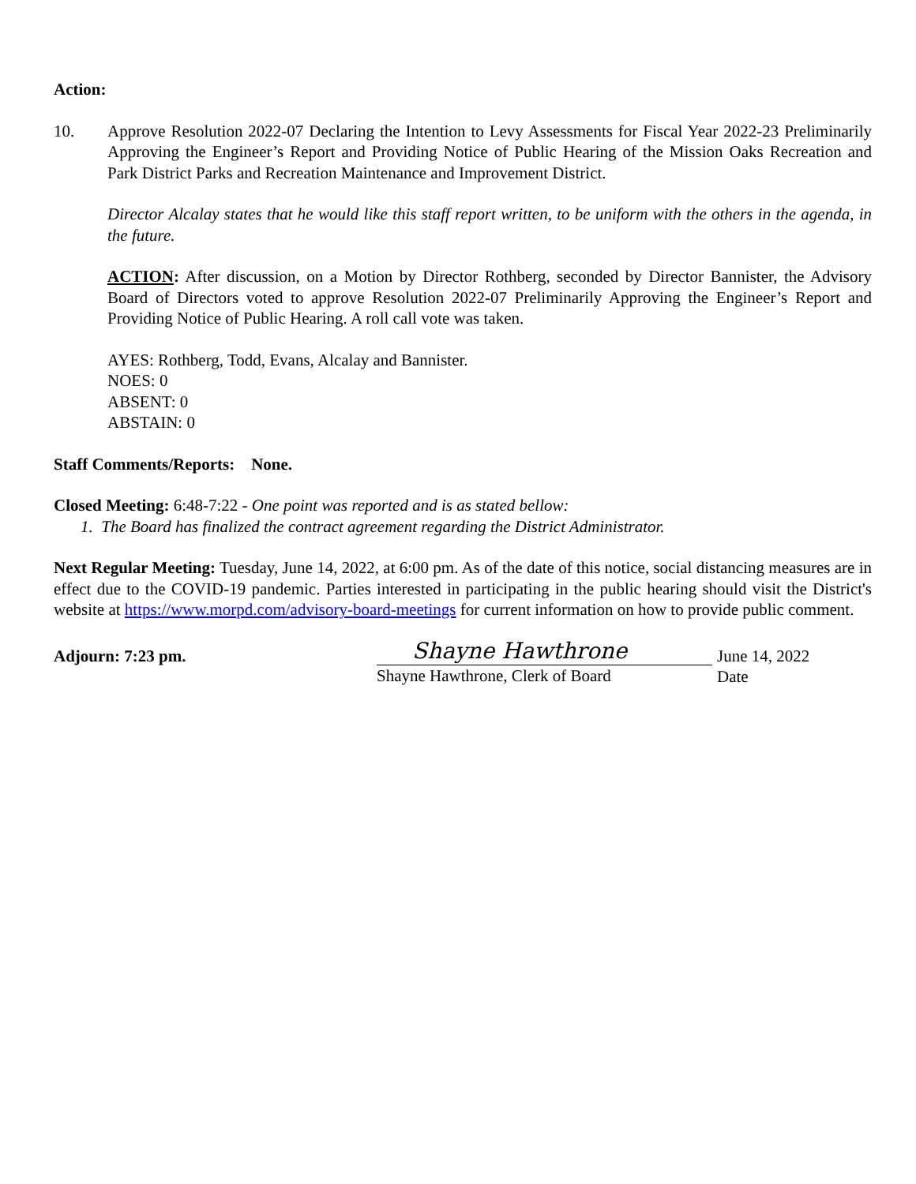Action:
10. Approve Resolution 2022-07 Declaring the Intention to Levy Assessments for Fiscal Year 2022-23 Preliminarily Approving the Engineer’s Report and Providing Notice of Public Hearing of the Mission Oaks Recreation and Park District Parks and Recreation Maintenance and Improvement District.
Director Alcalay states that he would like this staff report written, to be uniform with the others in the agenda, in the future.
ACTION: After discussion, on a Motion by Director Rothberg, seconded by Director Bannister, the Advisory Board of Directors voted to approve Resolution 2022-07 Preliminarily Approving the Engineer’s Report and Providing Notice of Public Hearing. A roll call vote was taken.
AYES: Rothberg, Todd, Evans, Alcalay and Bannister.
NOES: 0
ABSENT: 0
ABSTAIN: 0
Staff Comments/Reports: None.
Closed Meeting: 6:48-7:22 - One point was reported and is as stated bellow:
1. The Board has finalized the contract agreement regarding the District Administrator.
Next Regular Meeting: Tuesday, June 14, 2022, at 6:00 pm. As of the date of this notice, social distancing measures are in effect due to the COVID-19 pandemic. Parties interested in participating in the public hearing should visit the District's website at https://www.morpd.com/advisory-board-meetings for current information on how to provide public comment.
Adjourn: 7:23 pm.
Shayne Hawthrone
Shayne Hawthrone, Clerk of Board
June 14, 2022
Date